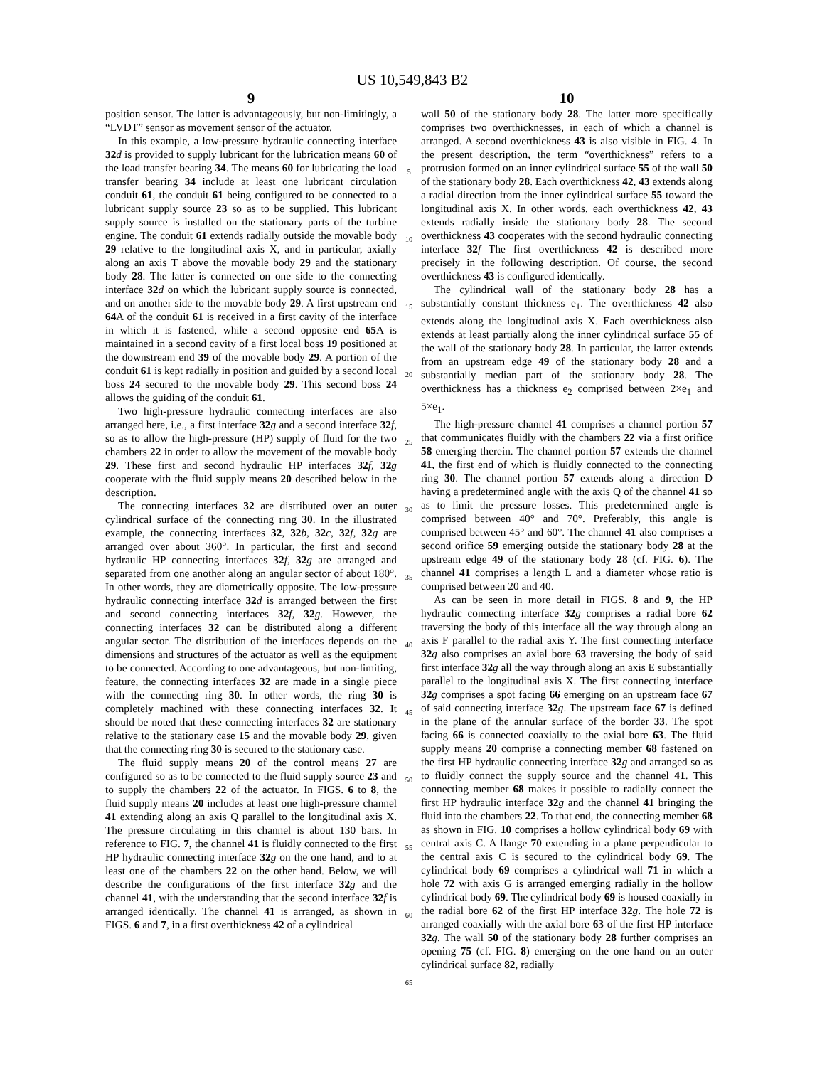US 10,549,843 B2
9
position sensor. The latter is advantageously, but non-limitingly, a “LVDT” sensor as movement sensor of the actuator.
In this example, a low-pressure hydraulic connecting interface 32 d is provided to supply lubricant for the lubrication means 60 of the load transfer bearing 34. The means 60 for lubricating the load transfer bearing 34 include at least one lubricant circulation conduit 61, the conduit 61 being configured to be connected to a lubricant supply source 23 so as to be supplied. This lubricant supply source is installed on the stationary parts of the turbine engine. The conduit 61 extends radially outside the movable body 29 relative to the longitudinal axis X, and in particular, axially along an axis T above the movable body 29 and the stationary body 28. The latter is connected on one side to the connecting interface 32 d on which the lubricant supply source is connected, and on another side to the movable body 29. A first upstream end 64 A of the conduit 61 is received in a first cavity of the interface in which it is fastened, while a second opposite end 65 A is maintained in a second cavity of a first local boss 19 positioned at the downstream end 39 of the movable body 29. A portion of the conduit 61 is kept radially in position and guided by a second local boss 24 secured to the movable body 29. This second boss 24 allows the guiding of the conduit 61.
Two high-pressure hydraulic connecting interfaces are also arranged here, i.e., a first interface 32 g and a second interface 32 f, so as to allow the high-pressure (HP) supply of fluid for the two chambers 22 in order to allow the movement of the movable body 29. These first and second hydraulic HP interfaces 32 f, 32 g cooperate with the fluid supply means 20 described below in the description.
The connecting interfaces 32 are distributed over an outer cylindrical surface of the connecting ring 30. In the illustrated example, the connecting interfaces 32, 32 b, 32 c, 32 f, 32 g are arranged over about 360°. In particular, the first and second hydraulic HP connecting interfaces 32 f, 32 g are arranged and separated from one another along an angular sector of about 180°. In other words, they are diametrically opposite. The low-pressure hydraulic connecting interface 32 d is arranged between the first and second connecting interfaces 32 f, 32 g. However, the connecting interfaces 32 can be distributed along a different angular sector. The distribution of the interfaces depends on the dimensions and structures of the actuator as well as the equipment to be connected. According to one advantageous, but non-limiting, feature, the connecting interfaces 32 are made in a single piece with the connecting ring 30. In other words, the ring 30 is completely machined with these connecting interfaces 32. It should be noted that these connecting interfaces 32 are stationary relative to the stationary case 15 and the movable body 29, given that the connecting ring 30 is secured to the stationary case.
The fluid supply means 20 of the control means 27 are configured so as to be connected to the fluid supply source 23 and to supply the chambers 22 of the actuator. In FIGS. 6 to 8, the fluid supply means 20 includes at least one high-pressure channel 41 extending along an axis Q parallel to the longitudinal axis X. The pressure circulating in this channel is about 130 bars. In reference to FIG. 7, the channel 41 is fluidly connected to the first HP hydraulic connecting interface 32 g on the one hand, and to at least one of the chambers 22 on the other hand. Below, we will describe the configurations of the first interface 32 g and the channel 41, with the understanding that the second interface 32 f is arranged identically. The channel 41 is arranged, as shown in FIGS. 6 and 7, in a first overthickness 42 of a cylindrical
5
10
15
20
25
30
35
40
45
50
55
60
65
10
wall 50 of the stationary body 28. The latter more specifically comprises two overthicknesses, in each of which a channel is arranged. A second overthickness 43 is also visible in FIG. 4. In the present description, the term “overthickness” refers to a protrusion formed on an inner cylindrical surface 55 of the wall 50 of the stationary body 28. Each overthickness 42, 43 extends along a radial direction from the inner cylindrical surface 55 toward the longitudinal axis X. In other words, each overthickness 42, 43 extends radially inside the stationary body 28. The second overthickness 43 cooperates with the second hydraulic connecting interface 32 f The first overthickness 42 is described more precisely in the following description. Of course, the second overthickness 43 is configured identically.
The cylindrical wall of the stationary body 28 has a substantially constant thickness e<sub>1</sub>. The overthickness 42 also extends along the longitudinal axis X. Each overthickness also extends at least partially along the inner cylindrical surface 55 of the wall of the stationary body 28. In particular, the latter extends from an upstream edge 49 of the stationary body 28 and a substantially median part of the stationary body 28. The overthickness has a thickness e<sub>2</sub> comprised between 2×e<sub>1</sub> and 5×e<sub>1</sub>.
The high-pressure channel 41 comprises a channel portion 57 that communicates fluidly with the chambers 22 via a first orifice 58 emerging therein. The channel portion 57 extends the channel 41, the first end of which is fluidly connected to the connecting ring 30. The channel portion 57 extends along a direction D having a predetermined angle with the axis Q of the channel 41 so as to limit the pressure losses. This predetermined angle is comprised between 40° and 70°. Preferably, this angle is comprised between 45° and 60°. The channel 41 also comprises a second orifice 59 emerging outside the stationary body 28 at the upstream edge 49 of the stationary body 28 (cf. FIG. 6). The channel 41 comprises a length L and a diameter whose ratio is comprised between 20 and 40.
As can be seen in more detail in FIGS. 8 and 9, the HP hydraulic connecting interface 32 g comprises a radial bore 62 traversing the body of this interface all the way through along an axis F parallel to the radial axis Y. The first connecting interface 32 g also comprises an axial bore 63 traversing the body of said first interface 32 g all the way through along an axis E substantially parallel to the longitudinal axis X. The first connecting interface 32 g comprises a spot facing 66 emerging on an upstream face 67 of said connecting interface 32 g. The upstream face 67 is defined in the plane of the annular surface of the border 33. The spot facing 66 is connected coaxially to the axial bore 63. The fluid supply means 20 comprise a connecting member 68 fastened on the first HP hydraulic connecting interface 32 g and arranged so as to fluidly connect the supply source and the channel 41. This connecting member 68 makes it possible to radially connect the first HP hydraulic interface 32 g and the channel 41 bringing the fluid into the chambers 22. To that end, the connecting member 68 as shown in FIG. 10 comprises a hollow cylindrical body 69 with central axis C. A flange 70 extending in a plane perpendicular to the central axis C is secured to the cylindrical body 69. The cylindrical body 69 comprises a cylindrical wall 71 in which a hole 72 with axis G is arranged emerging radially in the hollow cylindrical body 69. The cylindrical body 69 is housed coaxially in the radial bore 62 of the first HP interface 32 g. The hole 72 is arranged coaxially with the axial bore 63 of the first HP interface 32 g. The wall 50 of the stationary body 28 further comprises an opening 75 (cf. FIG. 8) emerging on the one hand on an outer cylindrical surface 82, radially